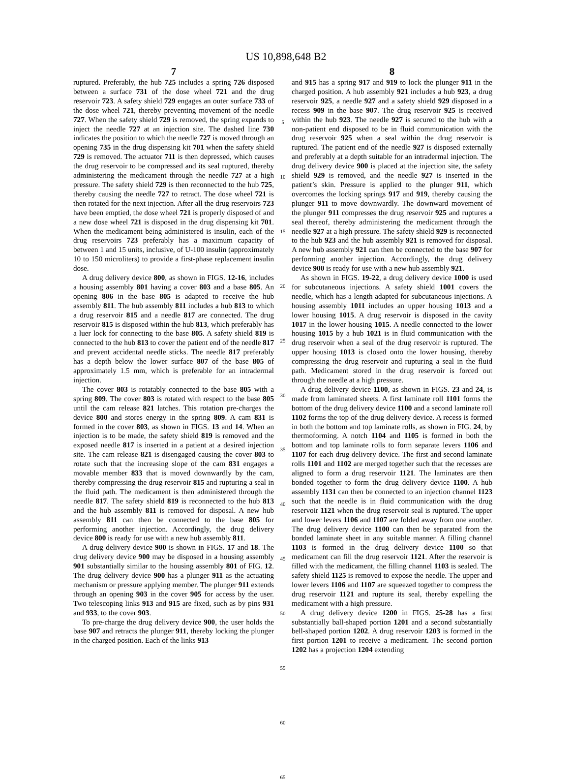US 10,898,648 B2
7
ruptured. Preferably, the hub 725 includes a spring 726 disposed between a surface 731 of the dose wheel 721 and the drug reservoir 723. A safety shield 729 engages an outer surface 733 of the dose wheel 721, thereby preventing movement of the needle 727. When the safety shield 729 is removed, the spring expands to inject the needle 727 at an injection site. The dashed line 730 indicates the position to which the needle 727 is moved through an opening 735 in the drug dispensing kit 701 when the safety shield 729 is removed. The actuator 711 is then depressed, which causes the drug reservoir to be compressed and its seal ruptured, thereby administering the medicament through the needle 727 at a high pressure. The safety shield 729 is then reconnected to the hub 725, thereby causing the needle 727 to retract. The dose wheel 721 is then rotated for the next injection. After all the drug reservoirs 723 have been emptied, the dose wheel 721 is properly disposed of and a new dose wheel 721 is disposed in the drug dispensing kit 701. When the medicament being administered is insulin, each of the drug reservoirs 723 preferably has a maximum capacity of between 1 and 15 units, inclusive, of U-100 insulin (approximately 10 to 150 microliters) to provide a first-phase replacement insulin dose.
A drug delivery device 800, as shown in FIGS. 12-16, includes a housing assembly 801 having a cover 803 and a base 805. An opening 806 in the base 805 is adapted to receive the hub assembly 811. The hub assembly 811 includes a hub 813 to which a drug reservoir 815 and a needle 817 are connected. The drug reservoir 815 is disposed within the hub 813, which preferably has a luer lock for connecting to the base 805. A safety shield 819 is connected to the hub 813 to cover the patient end of the needle 817 and prevent accidental needle sticks. The needle 817 preferably has a depth below the lower surface 807 of the base 805 of approximately 1.5 mm, which is preferable for an intradermal injection.
The cover 803 is rotatably connected to the base 805 with a spring 809. The cover 803 is rotated with respect to the base 805 until the cam release 821 latches. This rotation pre-charges the device 800 and stores energy in the spring 809. A cam 831 is formed in the cover 803, as shown in FIGS. 13 and 14. When an injection is to be made, the safety shield 819 is removed and the exposed needle 817 is inserted in a patient at a desired injection site. The cam release 821 is disengaged causing the cover 803 to rotate such that the increasing slope of the cam 831 engages a movable member 833 that is moved downwardly by the cam, thereby compressing the drug reservoir 815 and rupturing a seal in the fluid path. The medicament is then administered through the needle 817. The safety shield 819 is reconnected to the hub 813 and the hub assembly 811 is removed for disposal. A new hub assembly 811 can then be connected to the base 805 for performing another injection. Accordingly, the drug delivery device 800 is ready for use with a new hub assembly 811.
A drug delivery device 900 is shown in FIGS. 17 and 18. The drug delivery device 900 may be disposed in a housing assembly 901 substantially similar to the housing assembly 801 of FIG. 12. The drug delivery device 900 has a plunger 911 as the actuating mechanism or pressure applying member. The plunger 911 extends through an opening 903 in the cover 905 for access by the user. Two telescoping links 913 and 915 are fixed, such as by pins 931 and 933, to the cover 903.
To pre-charge the drug delivery device 900, the user holds the base 907 and retracts the plunger 911, thereby locking the plunger in the charged position. Each of the links 913
5
10
15
20
25
30
35
40
45
50
55
60
65
8
and 915 has a spring 917 and 919 to lock the plunger 911 in the charged position. A hub assembly 921 includes a hub 923, a drug reservoir 925, a needle 927 and a safety shield 929 disposed in a recess 909 in the base 907. The drug reservoir 925 is received within the hub 923. The needle 927 is secured to the hub with a non-patient end disposed to be in fluid communication with the drug reservoir 925 when a seal within the drug reservoir is ruptured. The patient end of the needle 927 is disposed externally and preferably at a depth suitable for an intradermal injection. The drug delivery device 900 is placed at the injection site, the safety shield 929 is removed, and the needle 927 is inserted in the patient’s skin. Pressure is applied to the plunger 911, which overcomes the locking springs 917 and 919, thereby causing the plunger 911 to move downwardly. The downward movement of the plunger 911 compresses the drug reservoir 925 and ruptures a seal thereof, thereby administering the medicament through the needle 927 at a high pressure. The safety shield 929 is reconnected to the hub 923 and the hub assembly 921 is removed for disposal. A new hub assembly 921 can then be connected to the base 907 for performing another injection. Accordingly, the drug delivery device 900 is ready for use with a new hub assembly 921.
As shown in FIGS. 19-22, a drug delivery device 1000 is used for subcutaneous injections. A safety shield 1001 covers the needle, which has a length adapted for subcutaneous injections. A housing assembly 1011 includes an upper housing 1013 and a lower housing 1015. A drug reservoir is disposed in the cavity 1017 in the lower housing 1015. A needle connected to the lower housing 1015 by a hub 1021 is in fluid communication with the drug reservoir when a seal of the drug reservoir is ruptured. The upper housing 1013 is closed onto the lower housing, thereby compressing the drug reservoir and rupturing a seal in the fluid path. Medicament stored in the drug reservoir is forced out through the needle at a high pressure.
A drug delivery device 1100, as shown in FIGS. 23 and 24, is made from laminated sheets. A first laminate roll 1101 forms the bottom of the drug delivery device 1100 and a second laminate roll 1102 forms the top of the drug delivery device. A recess is formed in both the bottom and top laminate rolls, as shown in FIG. 24, by thermoforming. A notch 1104 and 1105 is formed in both the bottom and top laminate rolls to form separate levers 1106 and 1107 for each drug delivery device. The first and second laminate rolls 1101 and 1102 are merged together such that the recesses are aligned to form a drug reservoir 1121. The laminates are then bonded together to form the drug delivery device 1100. A hub assembly 1131 can then be connected to an injection channel 1123 such that the needle is in fluid communication with the drug reservoir 1121 when the drug reservoir seal is ruptured. The upper and lower levers 1106 and 1107 are folded away from one another. The drug delivery device 1100 can then be separated from the bonded laminate sheet in any suitable manner. A filling channel 1103 is formed in the drug delivery device 1100 so that medicament can fill the drug reservoir 1121. After the reservoir is filled with the medicament, the filling channel 1103 is sealed. The safety shield 1125 is removed to expose the needle. The upper and lower levers 1106 and 1107 are squeezed together to compress the drug reservoir 1121 and rupture its seal, thereby expelling the medicament with a high pressure.
A drug delivery device 1200 in FIGS. 25-28 has a first substantially ball-shaped portion 1201 and a second substantially bell-shaped portion 1202. A drug reservoir 1203 is formed in the first portion 1201 to receive a medicament. The second portion 1202 has a projection 1204 extending